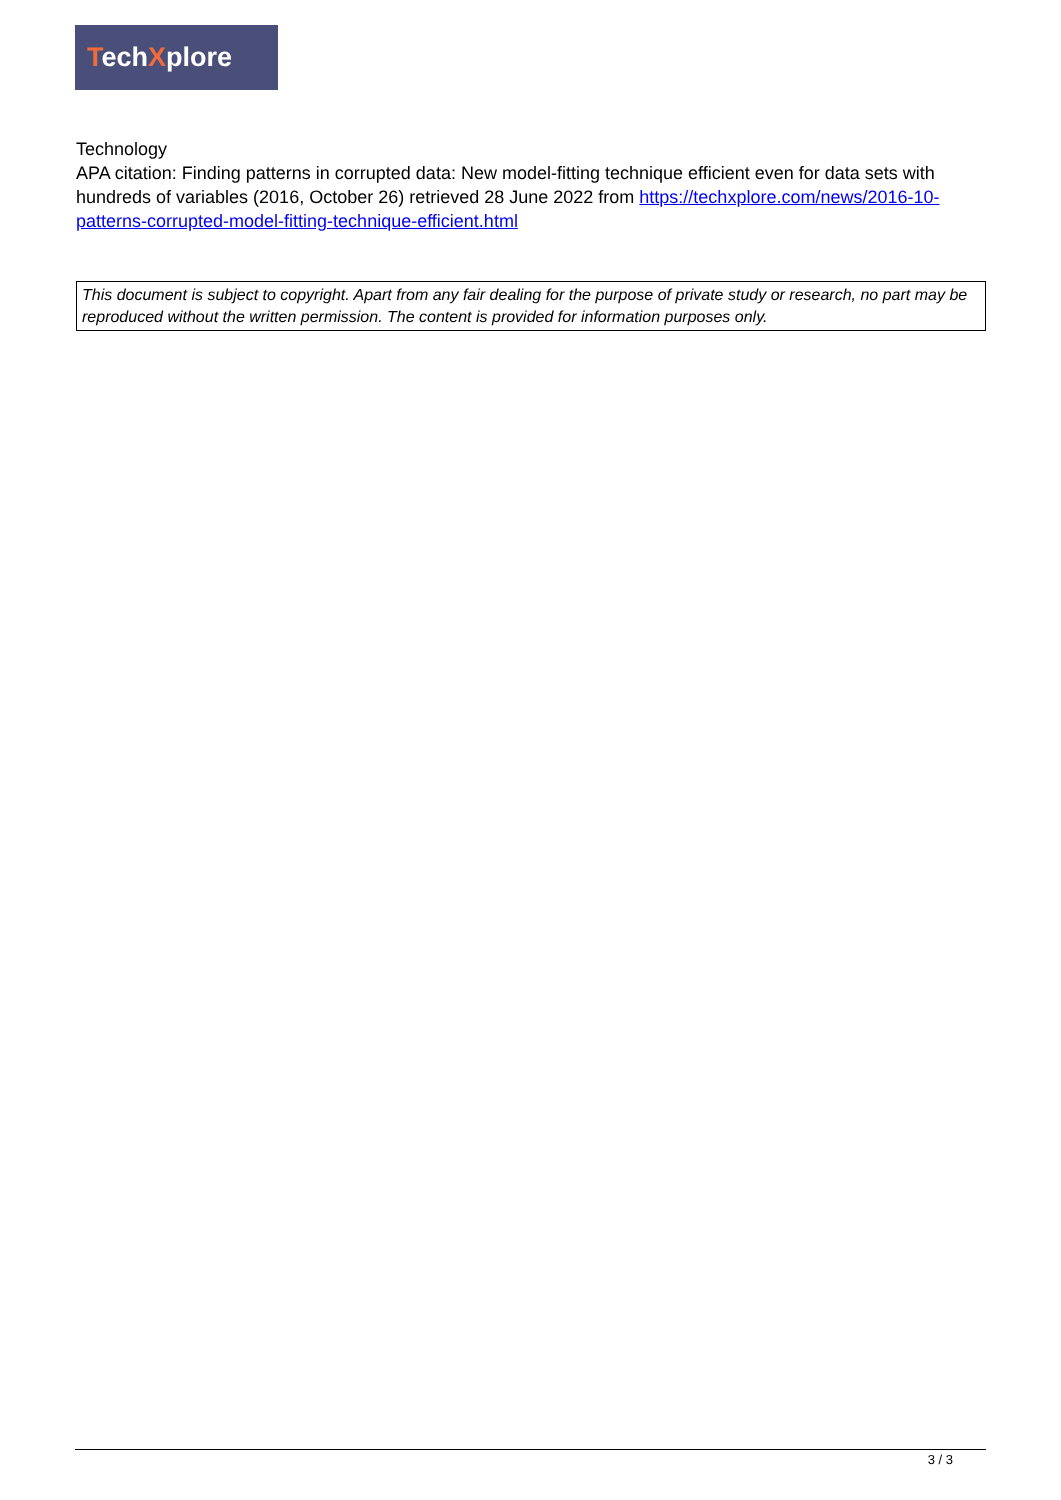TechXplore
Technology
APA citation: Finding patterns in corrupted data: New model-fitting technique efficient even for data sets with hundreds of variables (2016, October 26) retrieved 28 June 2022 from https://techxplore.com/news/2016-10-patterns-corrupted-model-fitting-technique-efficient.html
This document is subject to copyright. Apart from any fair dealing for the purpose of private study or research, no part may be reproduced without the written permission. The content is provided for information purposes only.
3 / 3